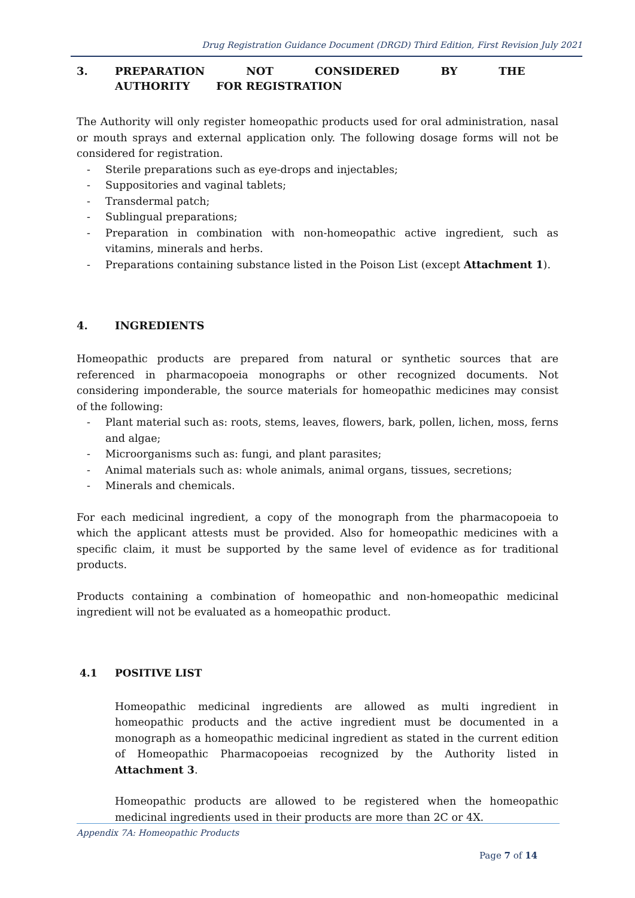Drug Registration Guidance Document (DRGD) Third Edition, First Revision July 2021
3. PREPARATION NOT CONSIDERED BY THE AUTHORITY FOR REGISTRATION
The Authority will only register homeopathic products used for oral administration, nasal or mouth sprays and external application only. The following dosage forms will not be considered for registration.
- Sterile preparations such as eye-drops and injectables;
- Suppositories and vaginal tablets;
- Transdermal patch;
- Sublingual preparations;
- Preparation in combination with non-homeopathic active ingredient, such as vitamins, minerals and herbs.
- Preparations containing substance listed in the Poison List (except Attachment 1).
4. INGREDIENTS
Homeopathic products are prepared from natural or synthetic sources that are referenced in pharmacopoeia monographs or other recognized documents. Not considering imponderable, the source materials for homeopathic medicines may consist of the following:
- Plant material such as: roots, stems, leaves, flowers, bark, pollen, lichen, moss, ferns and algae;
- Microorganisms such as: fungi, and plant parasites;
- Animal materials such as: whole animals, animal organs, tissues, secretions;
- Minerals and chemicals.
For each medicinal ingredient, a copy of the monograph from the pharmacopoeia to which the applicant attests must be provided. Also for homeopathic medicines with a specific claim, it must be supported by the same level of evidence as for traditional products.
Products containing a combination of homeopathic and non-homeopathic medicinal ingredient will not be evaluated as a homeopathic product.
4.1 POSITIVE LIST
Homeopathic medicinal ingredients are allowed as multi ingredient in homeopathic products and the active ingredient must be documented in a monograph as a homeopathic medicinal ingredient as stated in the current edition of Homeopathic Pharmacopoeias recognized by the Authority listed in Attachment 3.
Homeopathic products are allowed to be registered when the homeopathic medicinal ingredients used in their products are more than 2C or 4X.
Appendix 7A: Homeopathic Products
Page 7 of 14